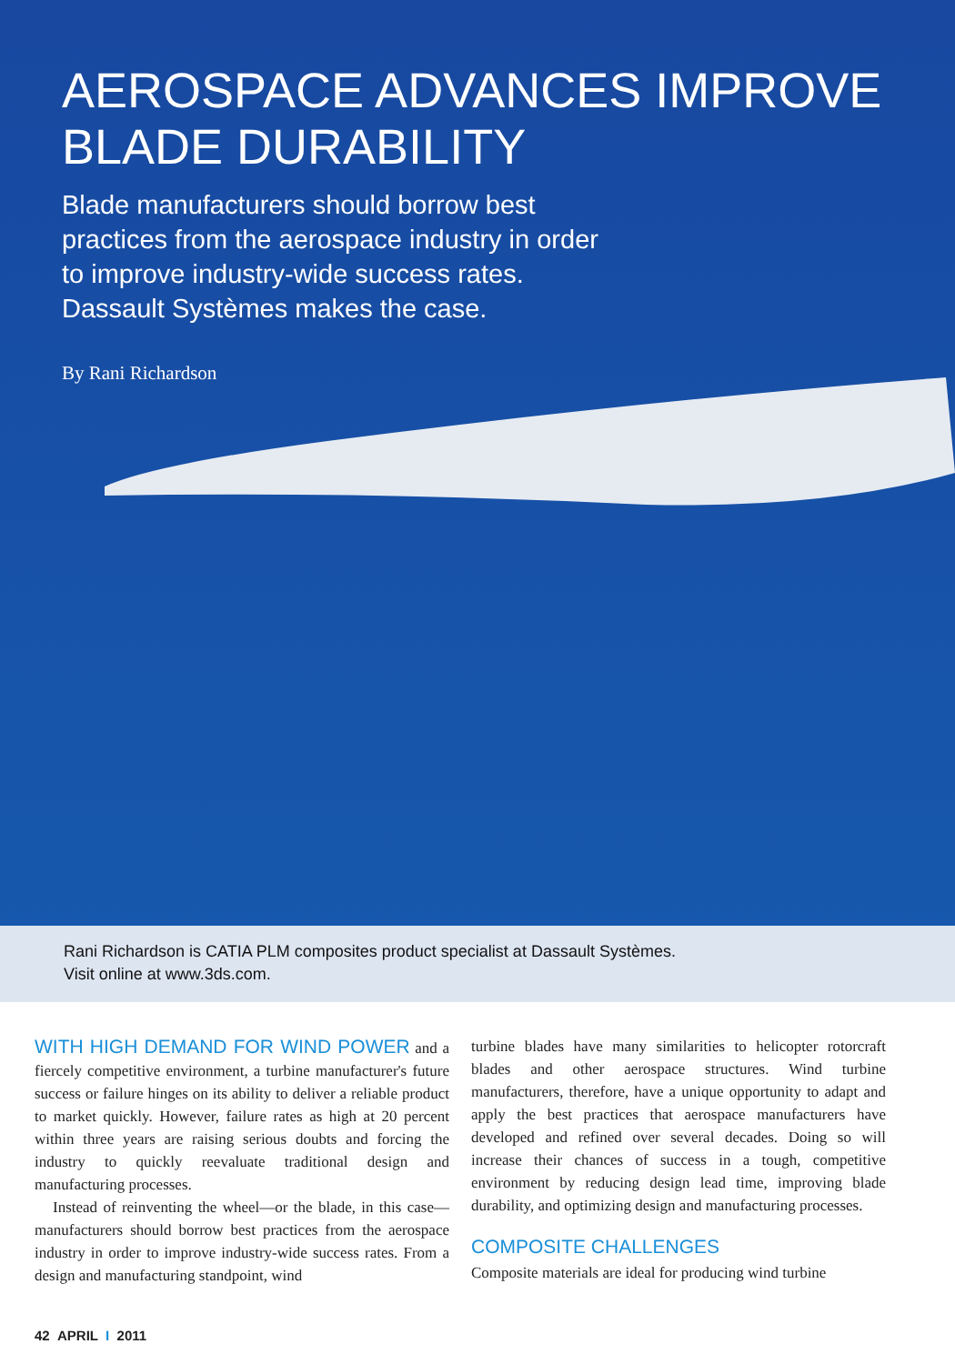AEROSPACE ADVANCES IMPROVE BLADE DURABILITY
Blade manufacturers should borrow best practices from the aerospace industry in order to improve industry-wide success rates. Dassault Systèmes makes the case.
By Rani Richardson
Rani Richardson is CATIA PLM composites product specialist at Dassault Systèmes.
Visit online at www.3ds.com.
WITH HIGH DEMAND FOR WIND POWER and a fiercely competitive environment, a turbine manufacturer's future success or failure hinges on its ability to deliver a reliable product to market quickly. However, failure rates as high at 20 percent within three years are raising serious doubts and forcing the industry to quickly reevaluate traditional design and manufacturing processes.
Instead of reinventing the wheel—or the blade, in this case—manufacturers should borrow best practices from the aerospace industry in order to improve industry-wide success rates. From a design and manufacturing standpoint, wind
turbine blades have many similarities to helicopter rotorcraft blades and other aerospace structures. Wind turbine manufacturers, therefore, have a unique opportunity to adapt and apply the best practices that aerospace manufacturers have developed and refined over several decades. Doing so will increase their chances of success in a tough, competitive environment by reducing design lead time, improving blade durability, and optimizing design and manufacturing processes.
COMPOSITE CHALLENGES
Composite materials are ideal for producing wind turbine
42 APRIL I 2011